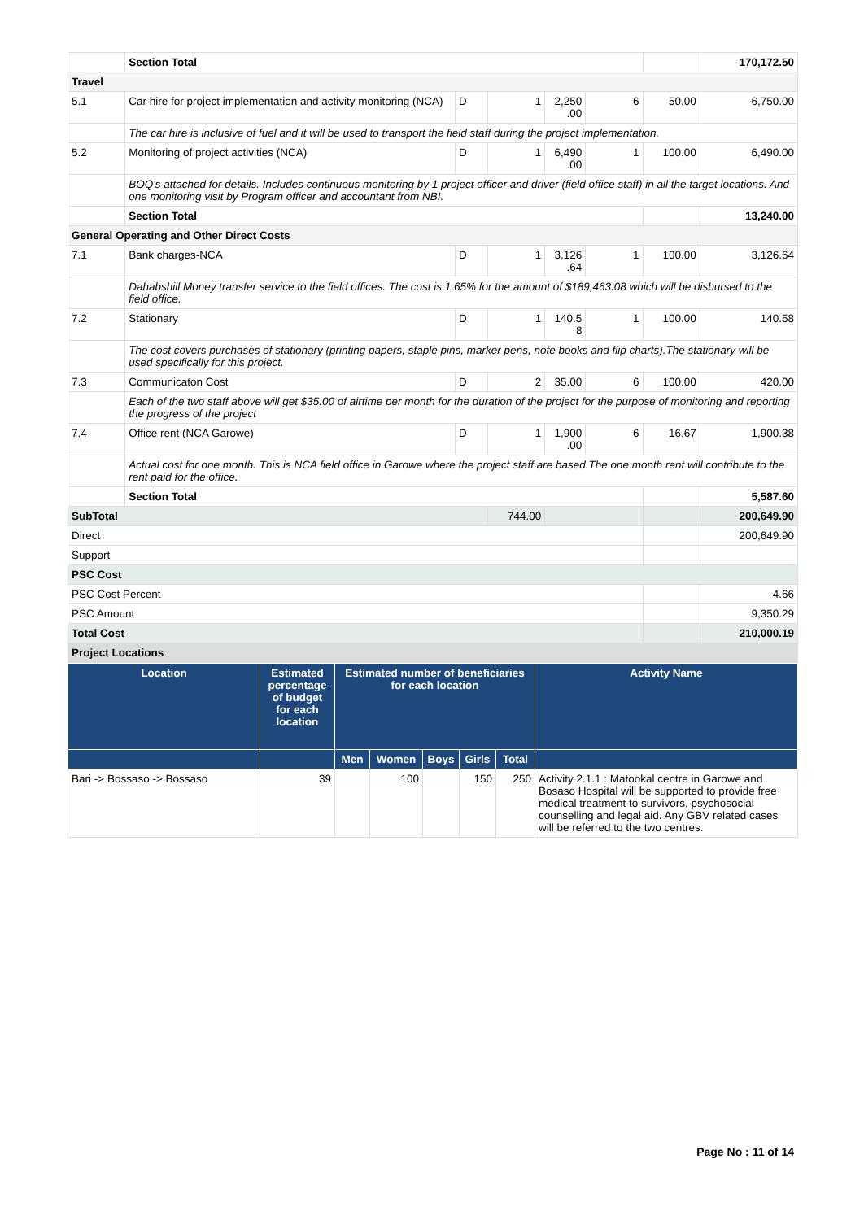| | Section Total | | | | | | 170,172.50 |
| Travel | | | | | | | |
| 5.1 | Car hire for project implementation and activity monitoring (NCA) | D | 1 | 2,250 .00 | 6 | 50.00 | 6,750.00 |
| | The car hire is inclusive of fuel and it will be used to transport the field staff during the project implementation. | | | | | | |
| 5.2 | Monitoring of project activities (NCA) | D | 1 | 6,490 .00 | 1 | 100.00 | 6,490.00 |
| | BOQ's attached for details. Includes continuous monitoring by 1 project officer and driver (field office staff) in all the target locations. And one monitoring visit by Program officer and accountant from NBI. | | | | | | |
| | Section Total | | | | | | 13,240.00 |
| General Operating and Other Direct Costs | | | | | | | |
| 7.1 | Bank charges-NCA | D | 1 | 3,126 .64 | 1 | 100.00 | 3,126.64 |
| | Dahabshiil Money transfer service to the field offices. The cost is 1.65% for the amount of $189,463.08 which will be disbursed to the field office. | | | | | | |
| 7.2 | Stationary | D | 1 | 140.5 8 | 1 | 100.00 | 140.58 |
| | The cost covers purchases of stationary (printing papers, staple pins, marker pens, note books and flip charts).The stationary will be used specifically for this project. | | | | | | |
| 7.3 | Communicaton Cost | D | 2 | 35.00 | 6 | 100.00 | 420.00 |
| | Each of the two staff above will get $35.00 of airtime per month for the duration of the project for the purpose of monitoring and reporting the progress of the project | | | | | | |
| 7.4 | Office rent (NCA Garowe) | D | 1 | 1,900 .00 | 6 | 16.67 | 1,900.38 |
| | Actual cost for one month. This is NCA field office in Garowe where the project staff are based.The one month rent will contribute to the rent paid for the office. | | | | | | |
| | Section Total | | | | | | 5,587.60 |
| SubTotal | | | 744.00 | | | | 200,649.90 |
| Direct | | | | | | | 200,649.90 |
| Support | | | | | | | |
| PSC Cost | | | | | | | |
| PSC Cost Percent | | | | | | | 4.66 |
| PSC Amount | | | | | | | 9,350.29 |
| Total Cost | | | | | | | 210,000.19 |
| Project Locations | | | | | | | |
| Location | Estimated percentage of budget for each location | Estimated number of beneficiaries for each location | | | | | Activity Name |
| --- | --- | --- | --- | --- | --- | --- | --- |
| | | Men | Women | Boys | Girls | Total | |
| Bari -> Bossaso -> Bossaso | 39 | | 100 | | 150 | 250 | Activity 2.1.1 : Matookal centre in Garowe and Bosaso Hospital will be supported to provide free medical treatment to survivors, psychosocial counselling and legal aid. Any GBV related cases will be referred to the two centres. |
Page No : 11 of 14